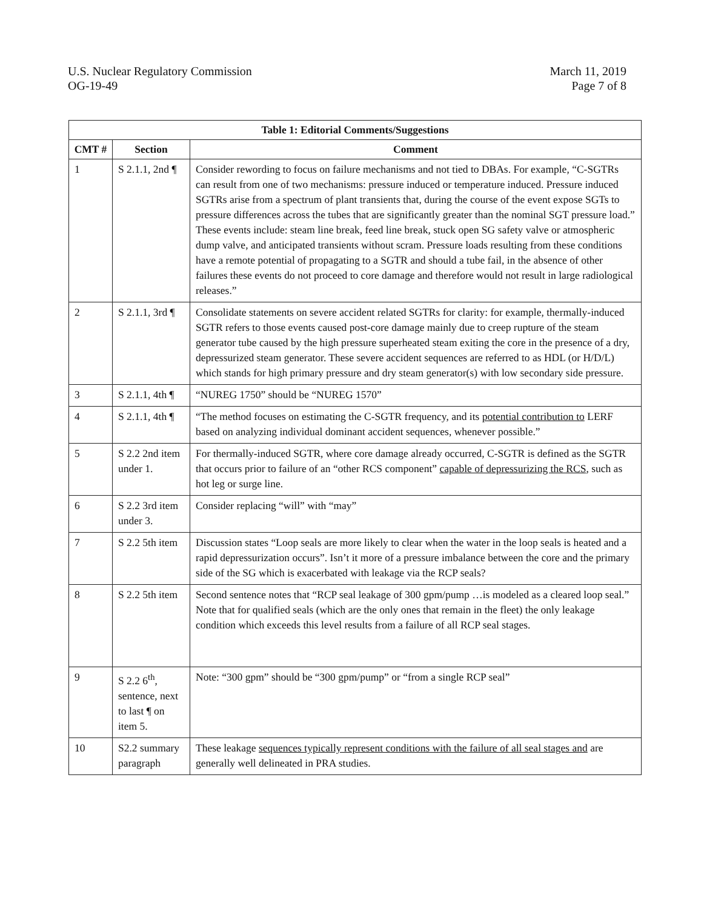U.S. Nuclear Regulatory Commission
OG-19-49
March 11, 2019
Page 7 of 8
| Table 1: Editorial Comments/Suggestions | | |
| --- | --- | --- |
| CMT # | Section | Comment |
| 1 | S 2.1.1, 2nd ¶ | Consider rewording to focus on failure mechanisms and not tied to DBAs. For example, “C-SGTRs can result from one of two mechanisms: pressure induced or temperature induced. Pressure induced SGTRs arise from a spectrum of plant transients that, during the course of the event expose SGTs to pressure differences across the tubes that are significantly greater than the nominal SGT pressure load.” These events include: steam line break, feed line break, stuck open SG safety valve or atmospheric dump valve, and anticipated transients without scram. Pressure loads resulting from these conditions have a remote potential of propagating to a SGTR and should a tube fail, in the absence of other failures these events do not proceed to core damage and therefore would not result in large radiological releases.” |
| 2 | S 2.1.1, 3rd ¶ | Consolidate statements on severe accident related SGTRs for clarity: for example, thermally-induced SGTR refers to those events caused post-core damage mainly due to creep rupture of the steam generator tube caused by the high pressure superheated steam exiting the core in the presence of a dry, depressurized steam generator. These severe accident sequences are referred to as HDL (or H/D/L) which stands for high primary pressure and dry steam generator(s) with low secondary side pressure. |
| 3 | S 2.1.1, 4th ¶ | “NUREG 1750” should be “NUREG 1570” |
| 4 | S 2.1.1, 4th ¶ | “The method focuses on estimating the C-SGTR frequency, and its potential contribution to LERF based on analyzing individual dominant accident sequences, whenever possible.” |
| 5 | S 2.2 2nd item under 1. | For thermally-induced SGTR, where core damage already occurred, C-SGTR is defined as the SGTR that occurs prior to failure of an “other RCS component” capable of depressurizing the RCS , such as hot leg or surge line. |
| 6 | S 2.2 3rd item under 3. | Consider replacing “will” with “may” |
| 7 | S 2.2 5th item | Discussion states “Loop seals are more likely to clear when the water in the loop seals is heated and a rapid depressurization occurs”. Isn’t it more of a pressure imbalance between the core and the primary side of the SG which is exacerbated with leakage via the RCP seals? |
| 8 | S 2.2 5th item | Second sentence notes that “RCP seal leakage of 300 gpm/pump …is modeled as a cleared loop seal.” Note that for qualified seals (which are the only ones that remain in the fleet) the only leakage condition which exceeds this level results from a failure of all RCP seal stages. |
| 9 | S 2.2 6<sup>th</sup>, sentence, next to last ¶ on item 5. | Note: “300 gpm” should be “300 gpm/pump” or “from a single RCP seal” |
| 10 | S2.2 summary paragraph | These leakage sequences typically represent conditions with the failure of all seal stages and are generally well delineated in PRA studies. |